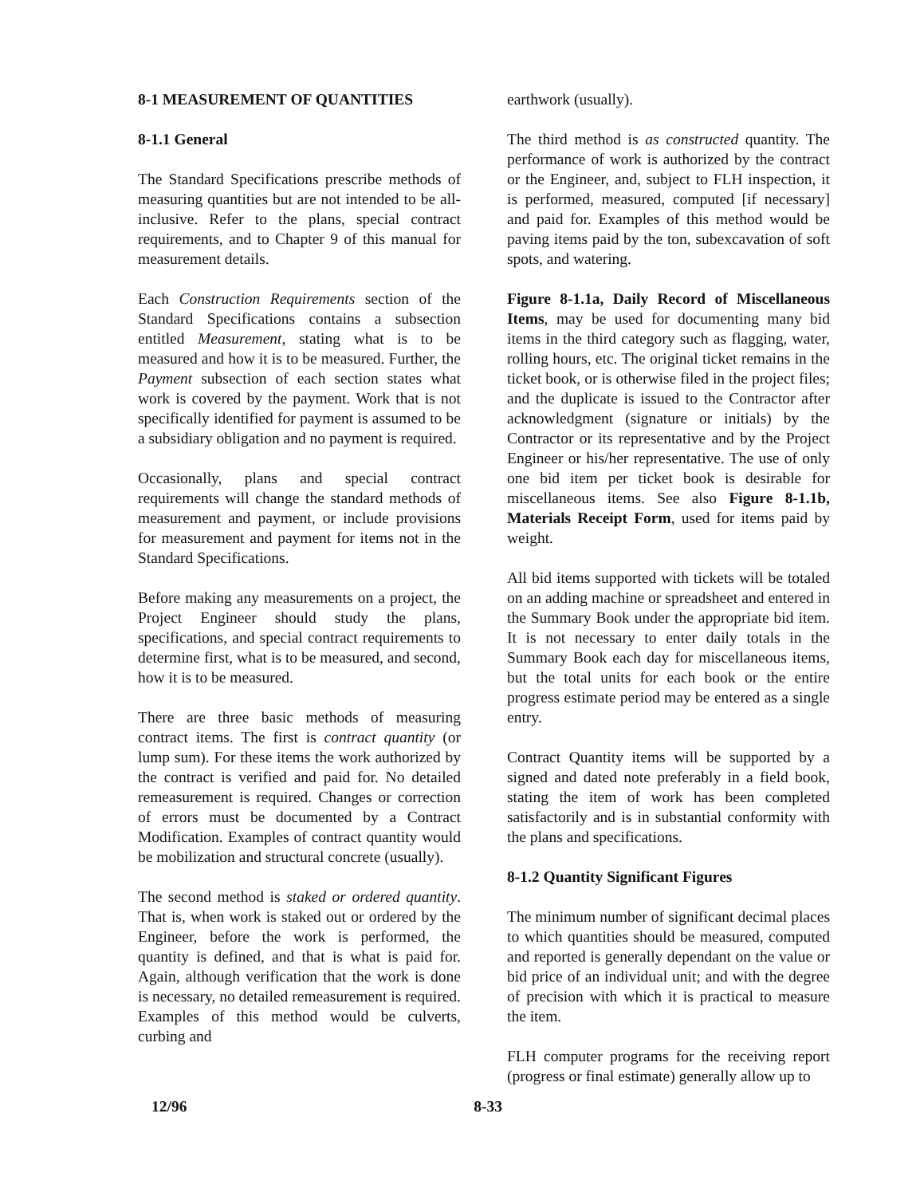8-1 MEASUREMENT OF QUANTITIES
8-1.1 General
The Standard Specifications prescribe methods of measuring quantities but are not intended to be all-inclusive. Refer to the plans, special contract requirements, and to Chapter 9 of this manual for measurement details.
Each Construction Requirements section of the Standard Specifications contains a subsection entitled Measurement, stating what is to be measured and how it is to be measured. Further, the Payment subsection of each section states what work is covered by the payment. Work that is not specifically identified for payment is assumed to be a subsidiary obligation and no payment is required.
Occasionally, plans and special contract requirements will change the standard methods of measurement and payment, or include provisions for measurement and payment for items not in the Standard Specifications.
Before making any measurements on a project, the Project Engineer should study the plans, specifications, and special contract requirements to determine first, what is to be measured, and second, how it is to be measured.
There are three basic methods of measuring contract items. The first is contract quantity (or lump sum). For these items the work authorized by the contract is verified and paid for. No detailed remeasurement is required. Changes or correction of errors must be documented by a Contract Modification. Examples of contract quantity would be mobilization and structural concrete (usually).
The second method is staked or ordered quantity. That is, when work is staked out or ordered by the Engineer, before the work is performed, the quantity is defined, and that is what is paid for. Again, although verification that the work is done is necessary, no detailed remeasurement is required. Examples of this method would be culverts, curbing and
earthwork (usually).
The third method is as constructed quantity. The performance of work is authorized by the contract or the Engineer, and, subject to FLH inspection, it is performed, measured, computed [if necessary] and paid for. Examples of this method would be paving items paid by the ton, subexcavation of soft spots, and watering.
Figure 8-1.1a, Daily Record of Miscellaneous Items, may be used for documenting many bid items in the third category such as flagging, water, rolling hours, etc. The original ticket remains in the ticket book, or is otherwise filed in the project files; and the duplicate is issued to the Contractor after acknowledgment (signature or initials) by the Contractor or its representative and by the Project Engineer or his/her representative. The use of only one bid item per ticket book is desirable for miscellaneous items. See also Figure 8-1.1b, Materials Receipt Form, used for items paid by weight.
All bid items supported with tickets will be totaled on an adding machine or spreadsheet and entered in the Summary Book under the appropriate bid item. It is not necessary to enter daily totals in the Summary Book each day for miscellaneous items, but the total units for each book or the entire progress estimate period may be entered as a single entry.
Contract Quantity items will be supported by a signed and dated note preferably in a field book, stating the item of work has been completed satisfactorily and is in substantial conformity with the plans and specifications.
8-1.2 Quantity Significant Figures
The minimum number of significant decimal places to which quantities should be measured, computed and reported is generally dependant on the value or bid price of an individual unit; and with the degree of precision with which it is practical to measure the item.
FLH computer programs for the receiving report (progress or final estimate) generally allow up to
12/96 8-33